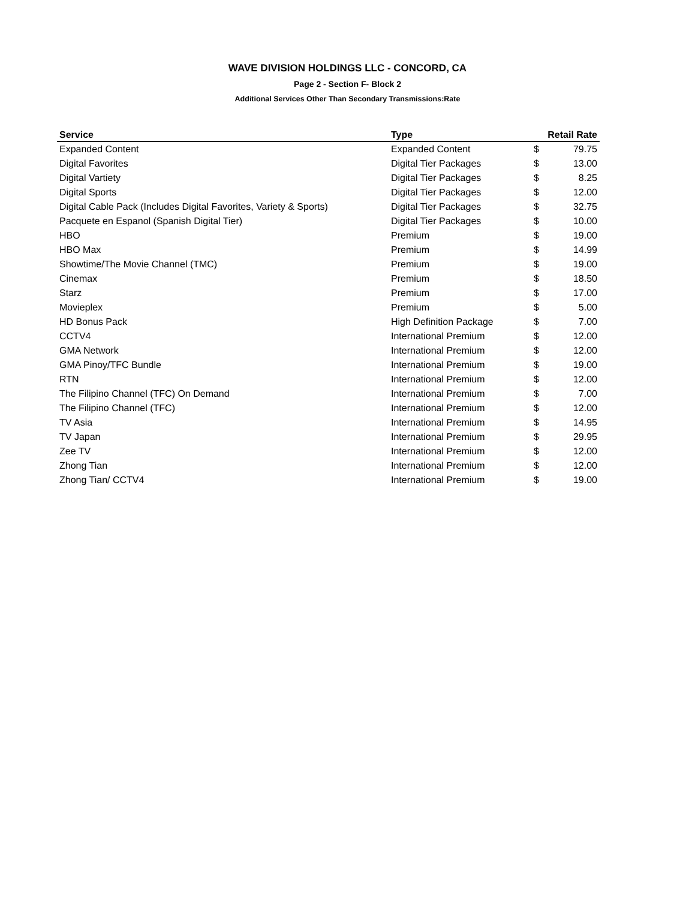WAVE DIVISION HOLDINGS LLC - CONCORD, CA
Page 2 - Section F- Block 2
Additional Services Other Than Secondary Transmissions:Rate
| Service | Type | Retail Rate | |
| --- | --- | --- | --- |
| Expanded Content | Expanded Content | $ | 79.75 |
| Digital Favorites | Digital Tier Packages | $ | 13.00 |
| Digital Vartiety | Digital Tier Packages | $ | 8.25 |
| Digital Sports | Digital Tier Packages | $ | 12.00 |
| Digital Cable Pack (Includes Digital Favorites, Variety & Sports) | Digital Tier Packages | $ | 32.75 |
| Pacquete en Espanol (Spanish Digital Tier) | Digital Tier Packages | $ | 10.00 |
| HBO | Premium | $ | 19.00 |
| HBO Max | Premium | $ | 14.99 |
| Showtime/The Movie Channel (TMC) | Premium | $ | 19.00 |
| Cinemax | Premium | $ | 18.50 |
| Starz | Premium | $ | 17.00 |
| Movieplex | Premium | $ | 5.00 |
| HD Bonus Pack | High Definition Package | $ | 7.00 |
| CCTV4 | International Premium | $ | 12.00 |
| GMA Network | International Premium | $ | 12.00 |
| GMA Pinoy/TFC Bundle | International Premium | $ | 19.00 |
| RTN | International Premium | $ | 12.00 |
| The Filipino Channel (TFC) On Demand | International Premium | $ | 7.00 |
| The Filipino Channel (TFC) | International Premium | $ | 12.00 |
| TV Asia | International Premium | $ | 14.95 |
| TV Japan | International Premium | $ | 29.95 |
| Zee TV | International Premium | $ | 12.00 |
| Zhong Tian | International Premium | $ | 12.00 |
| Zhong Tian/ CCTV4 | International Premium | $ | 19.00 |